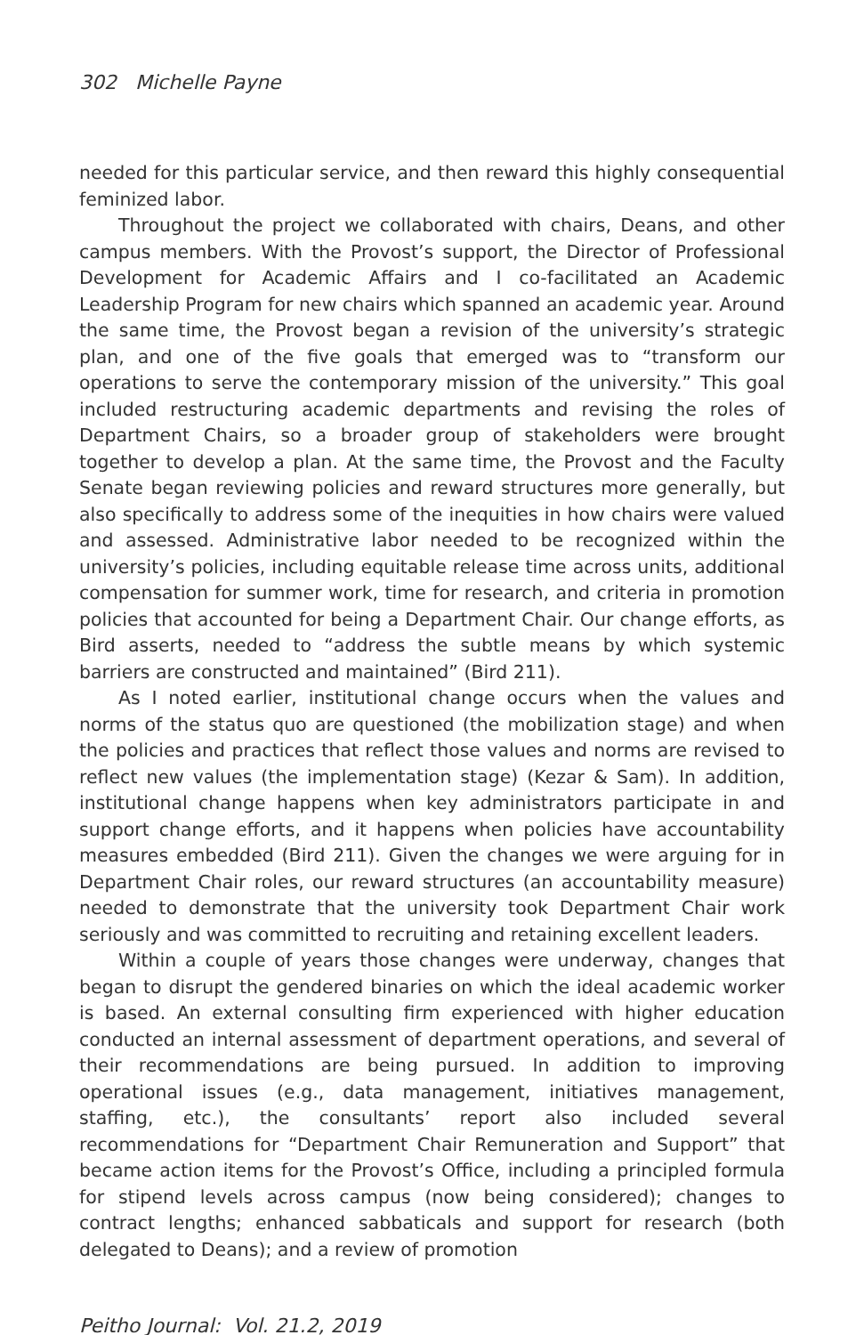302 Michelle Payne
needed for this particular service, and then reward this highly consequential feminized labor.
Throughout the project we collaborated with chairs, Deans, and other campus members. With the Provost’s support, the Director of Professional Development for Academic Affairs and I co-facilitated an Academic Leadership Program for new chairs which spanned an academic year. Around the same time, the Provost began a revision of the university’s strategic plan, and one of the five goals that emerged was to “transform our operations to serve the contemporary mission of the university.” This goal included restructuring academic departments and revising the roles of Department Chairs, so a broader group of stakeholders were brought together to develop a plan. At the same time, the Provost and the Faculty Senate began reviewing policies and reward structures more generally, but also specifically to address some of the inequities in how chairs were valued and assessed. Administrative labor needed to be recognized within the university’s policies, including equitable release time across units, additional compensation for summer work, time for research, and criteria in promotion policies that accounted for being a Department Chair. Our change efforts, as Bird asserts, needed to “address the subtle means by which systemic barriers are constructed and maintained” (Bird 211).
As I noted earlier, institutional change occurs when the values and norms of the status quo are questioned (the mobilization stage) and when the policies and practices that reflect those values and norms are revised to reflect new values (the implementation stage) (Kezar & Sam). In addition, institutional change happens when key administrators participate in and support change efforts, and it happens when policies have accountability measures embedded (Bird 211). Given the changes we were arguing for in Department Chair roles, our reward structures (an accountability measure) needed to demonstrate that the university took Department Chair work seriously and was committed to recruiting and retaining excellent leaders.
Within a couple of years those changes were underway, changes that began to disrupt the gendered binaries on which the ideal academic worker is based. An external consulting firm experienced with higher education conducted an internal assessment of department operations, and several of their recommendations are being pursued. In addition to improving operational issues (e.g., data management, initiatives management, staffing, etc.), the consultants’ report also included several recommendations for “Department Chair Remuneration and Support” that became action items for the Provost’s Office, including a principled formula for stipend levels across campus (now being considered); changes to contract lengths; enhanced sabbaticals and support for research (both delegated to Deans); and a review of promotion
Peitho Journal: Vol. 21.2, 2019